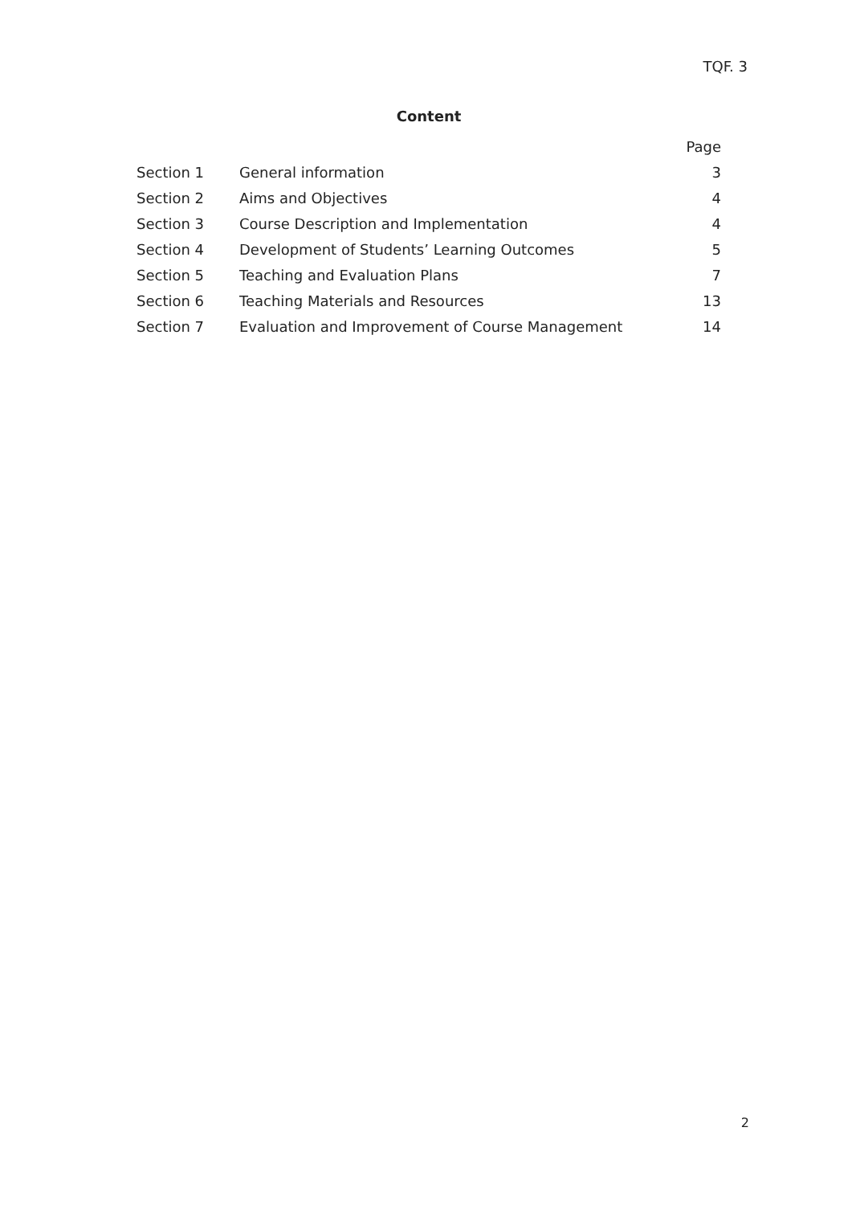TQF. 3
Content
| | | Page |
| Section 1 | General information | 3 |
| Section 2 | Aims and Objectives | 4 |
| Section 3 | Course Description and Implementation | 4 |
| Section 4 | Development of Students’ Learning Outcomes | 5 |
| Section 5 | Teaching and Evaluation Plans | 7 |
| Section 6 | Teaching Materials and Resources | 13 |
| Section 7 | Evaluation and Improvement of Course Management | 14 |
2